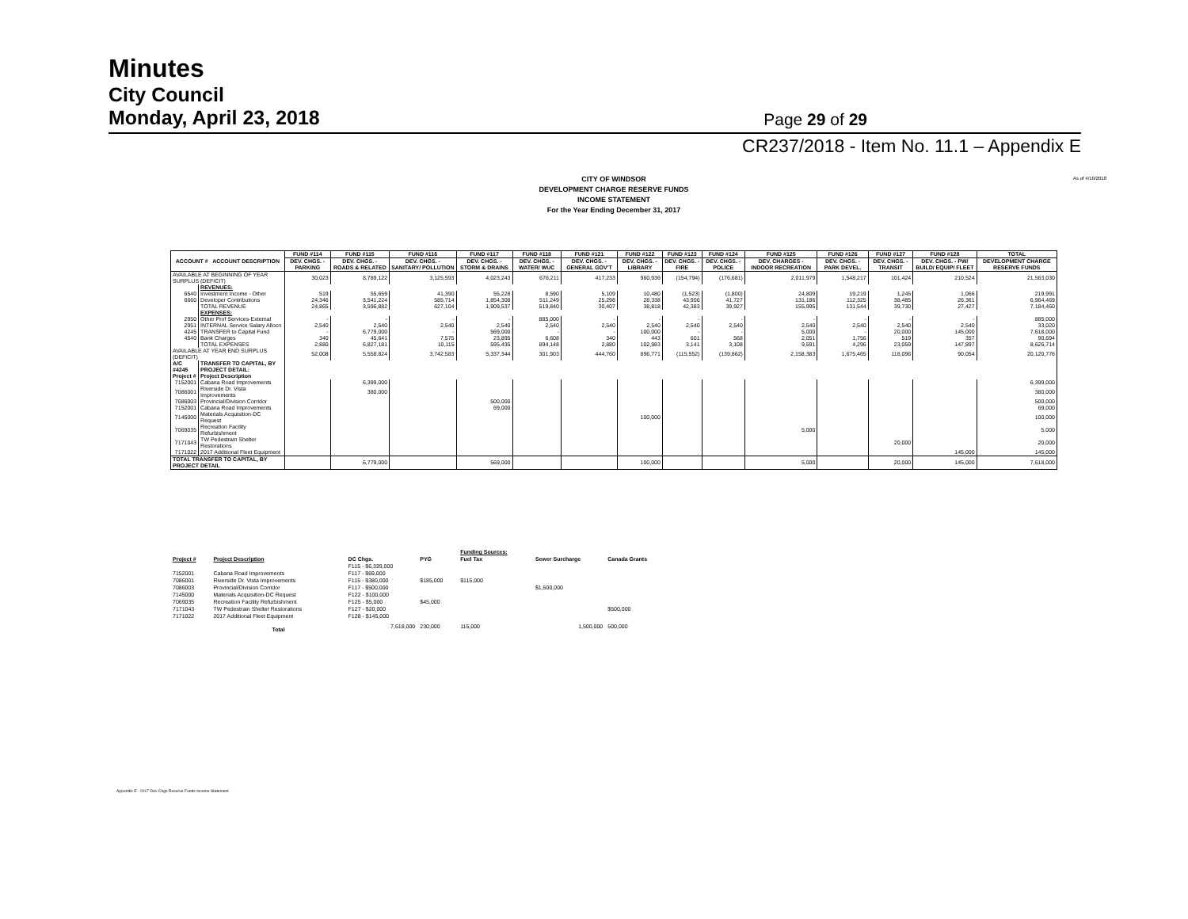Minutes
City Council
Monday, April 23, 2018
Page 29 of 29
CR237/2018 - Item No. 11.1 – Appendix E
CITY OF WINDSOR
DEVELOPMENT CHARGE RESERVE FUNDS
INCOME STATEMENT
For the Year Ending December 31, 2017
As of 4/10/2018
| ACCOUNT # ACCOUNT DESCRIPTION | | FUND #114 | FUND #115 | FUND #116 | FUND #117 | FUND #118 | FUND #121 | FUND #122 | FUND #123 | FUND #124 | FUND #125 | FUND #126 | FUND #127 | FUND #128 | TOTAL |
| --- | --- | --- | --- | --- | --- | --- | --- | --- | --- | --- | --- | --- | --- | --- | --- |
| | | DEV. CHGS. - PARKING | DEV. CHGS. - ROADS & RELATED | DEV. CHGS. - SANITARY/ POLLUTION | DEV. CHGS. - STORM & DRAINS | DEV. CHGS. - WATER/ WUC | DEV. CHGS. - GENERAL GOV'T | DEV. CHGS. - LIBRARY | DEV. CHGS. - FIRE | DEV. CHGS. - POLICE | DEV. CHARGES - INDOOR RECREATION | DEV. CHGS. - PARK DEVEL. | DEV. CHGS. - TRANSIT | DEV. CHGS. - PW/ BUILD/ EQUIP/ FLEET | DEVELOPMENT CHARGE RESERVE FUNDS |
| AVAILABLE AT BEGINNING OF YEAR SURPLUS (DEFICIT) | | 30,023 | 8,789,122 | 3,125,593 | 4,023,243 | 676,211 | 417,233 | 960,936 | (154,794) | (176,681) | 2,011,979 | 1,548,217 | 101,424 | 210,524 | 21,563,030 |
| | REVENUES: | | | | | | | | | | | | | | |
| 6540 | Investment Income - Other | 519 | 55,659 | 41,390 | 55,228 | 8,590 | 5,109 | 10,480 | (1,523) | (1,800) | 24,809 | 19,219 | 1,245 | 1,066 | 219,991 |
| 6660 | Developer Contributions | 24,346 | 3,541,224 | 585,714 | 1,854,308 | 511,249 | 25,298 | 28,338 | 43,906 | 41,727 | 131,186 | 112,325 | 38,485 | 26,361 | 6,964,469 |
| | TOTAL REVENUE | 24,865 | 3,596,882 | 627,104 | 1,909,537 | 519,840 | 30,407 | 38,818 | 42,383 | 39,927 | 155,995 | 131,544 | 39,730 | 27,427 | 7,184,460 |
| | EXPENSES: | | | | | | | | | | | | | | |
| 2950 | Other Prof Services-External | - | - | - | - | 885,000 | - | - | - | - | - | - | - | - | 885,000 |
| 2951 | INTERNAL Service Salary Allocn | 2,540 | 2,540 | 2,540 | 2,540 | 2,540 | 2,540 | 2,540 | 2,540 | 2,540 | 2,540 | 2,540 | 2,540 | 2,540 | 33,020 |
| 4245 | TRANSFER to Capital Fund | - | 6,779,000 | - | 569,000 | - | - | 100,000 | - | - | 5,000 | - | 20,000 | 145,000 | 7,618,000 |
| 4540 | Bank Charges | 340 | 45,641 | 7,575 | 23,895 | 6,608 | 340 | 443 | 601 | 568 | 2,051 | 1,756 | 519 | 357 | 90,694 |
| | TOTAL EXPENSES | 2,880 | 6,827,181 | 10,115 | 595,435 | 894,148 | 2,880 | 102,983 | 3,141 | 3,108 | 9,591 | 4,296 | 23,059 | 147,897 | 8,626,714 |
| AVAILABLE AT YEAR END SURPLUS (DEFICIT) | | 52,008 | 5,558,824 | 3,742,583 | 5,337,344 | 301,903 | 444,760 | 896,771 | (115,552) | (139,862) | 2,158,383 | 1,675,465 | 118,096 | 90,054 | 20,120,776 |
| A/C #4245 | TRANSFER TO CAPITAL, BY PROJECT DETAIL: | | | | | | | | | | | | | | |
| Project # | Project Description | | | | | | | | | | | | | | |
| 7152001 | Cabana Road Improvements | | 6,399,000 | | | | | | | | | | | | 6,399,000 |
| 7086001 | Riverside Dr. Vista Improvements | | 380,000 | | | | | | | | | | | | 380,000 |
| 7086003 | Provincial/Division Corridor | | | | 500,000 | | | | | | | | | | 500,000 |
| 7152001 | Cabana Road Improvements | | | | 69,000 | | | | | | | | | | 69,000 |
| 7145000 | Materials Acquisition-DC Request | | | | | | | 100,000 | | | | | | | 100,000 |
| 7069035 | Recreation Facility Refurbishment | | | | | | | | | | 5,000 | | | | 5,000 |
| 7171043 | TW Pedestrain Shelter Restorations | | | | | | | | | | | | 20,000 | | 20,000 |
| 7171022 | 2017 Additional Fleet Equipment | | | | | | | | | | | | | 145,000 | 145,000 |
| TOTAL TRANSFER TO CAPITAL, BY PROJECT DETAIL | | | 6,779,000 | | 569,000 | | | 100,000 | | | 5,000 | | 20,000 | 145,000 | 7,618,000 |
| | | | | Funding Sources: | | |
| --- | --- | --- | --- | --- | --- | --- |
| Project # | Project Description | DC Chgs. | PYG | Fuel Tax | Sewer Surcharge | Canada Grants |
| | | F115 - $6,339,000 | | | | |
| 7152001 | Cabana Road Improvements | F117 - $69,000 | | | | |
| 7086001 | Riverside Dr. Vista Improvements | F115 - $380,000 | $185,000 | $115,000 | | |
| 7086003 | Provincial/Division Corridor | F117 - $500,000 | | | $1,500,000 | |
| 7145000 | Materials Acquisition-DC Request | F122 - $100,000 | | | | |
| 7069035 | Recreation Facility Refurbishment | F125 - $5,000 | $45,000 | | | |
| 7171043 | TW Pedestrain Shelter Restorations | F127 - $20,000 | | | | $500,000 |
| 7171022 | 2017 Additional Fleet Equipment | F128 - $145,000 | | | | |
| | Total | 7,618,000 | 230,000 | 115,000 | 1,500,000 | 500,000 |
Appendix E - 2017 Dev Chgs Reserve Funds Income Statement